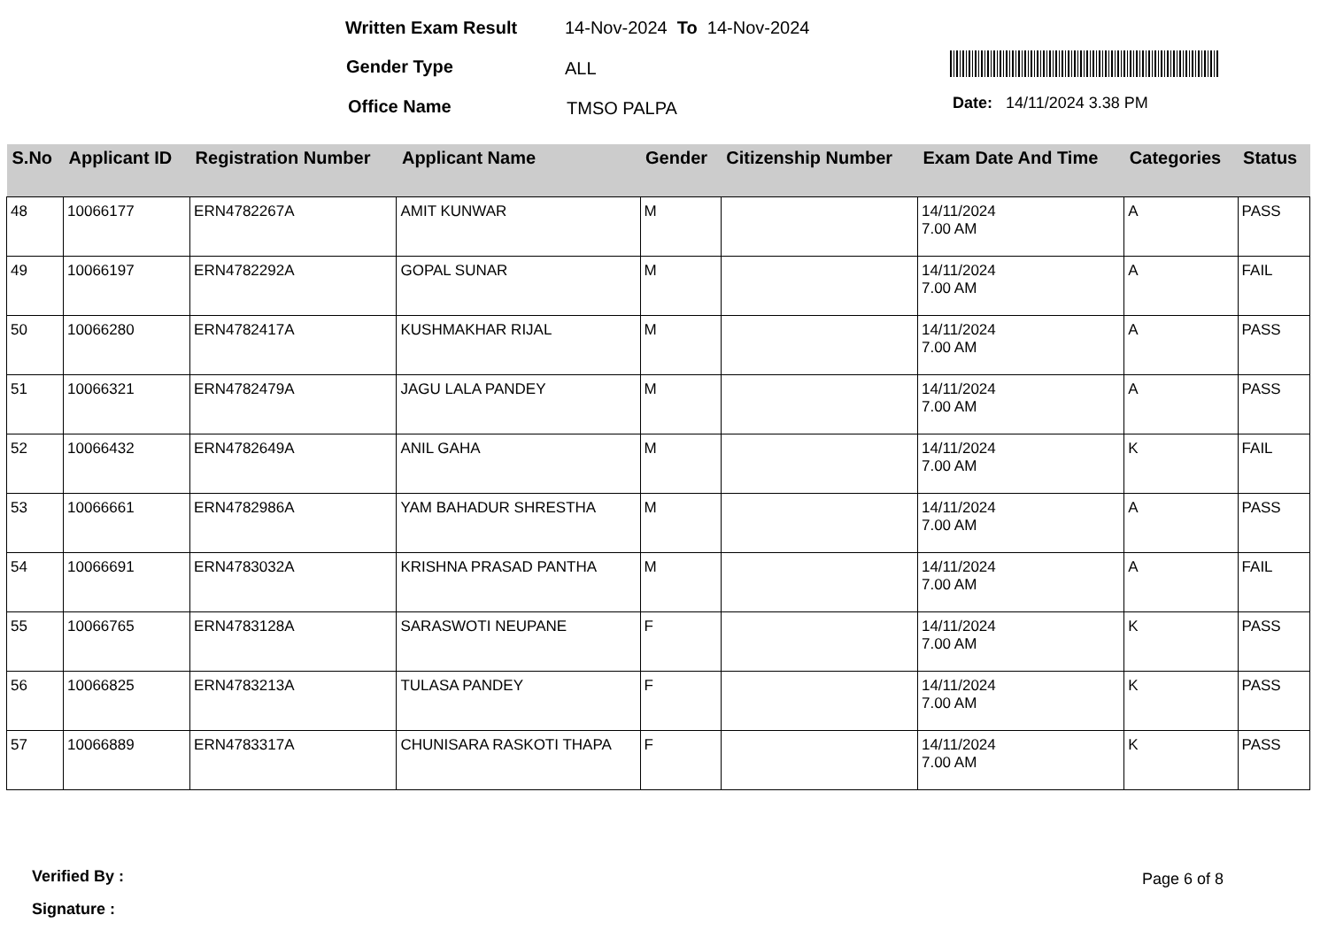Written Exam Result 14-Nov-2024 To 14-Nov-2024
Gender Type ALL
Office Name TMSO PALPA Date: 14/11/2024 3.38 PM
| S.No | Applicant ID | Registration Number | Applicant Name | Gender | Citizenship Number | Exam Date And Time | Categories | Status |
| --- | --- | --- | --- | --- | --- | --- | --- | --- |
| 48 | 10066177 | ERN4782267A | AMIT KUNWAR | M | | 14/11/2024 7.00 AM | A | PASS |
| 49 | 10066197 | ERN4782292A | GOPAL SUNAR | M | | 14/11/2024 7.00 AM | A | FAIL |
| 50 | 10066280 | ERN4782417A | KUSHMAKHAR RIJAL | M | | 14/11/2024 7.00 AM | A | PASS |
| 51 | 10066321 | ERN4782479A | JAGU LALA PANDEY | M | | 14/11/2024 7.00 AM | A | PASS |
| 52 | 10066432 | ERN4782649A | ANIL GAHA | M | | 14/11/2024 7.00 AM | K | FAIL |
| 53 | 10066661 | ERN4782986A | YAM BAHADUR SHRESTHA | M | | 14/11/2024 7.00 AM | A | PASS |
| 54 | 10066691 | ERN4783032A | KRISHNA PRASAD PANTHA | M | | 14/11/2024 7.00 AM | A | FAIL |
| 55 | 10066765 | ERN4783128A | SARASWOTI NEUPANE | F | | 14/11/2024 7.00 AM | K | PASS |
| 56 | 10066825 | ERN4783213A | TULASA PANDEY | F | | 14/11/2024 7.00 AM | K | PASS |
| 57 | 10066889 | ERN4783317A | CHUNISARA RASKOTI THAPA | F | | 14/11/2024 7.00 AM | K | PASS |
Verified By : Page 6 of 8
Signature :